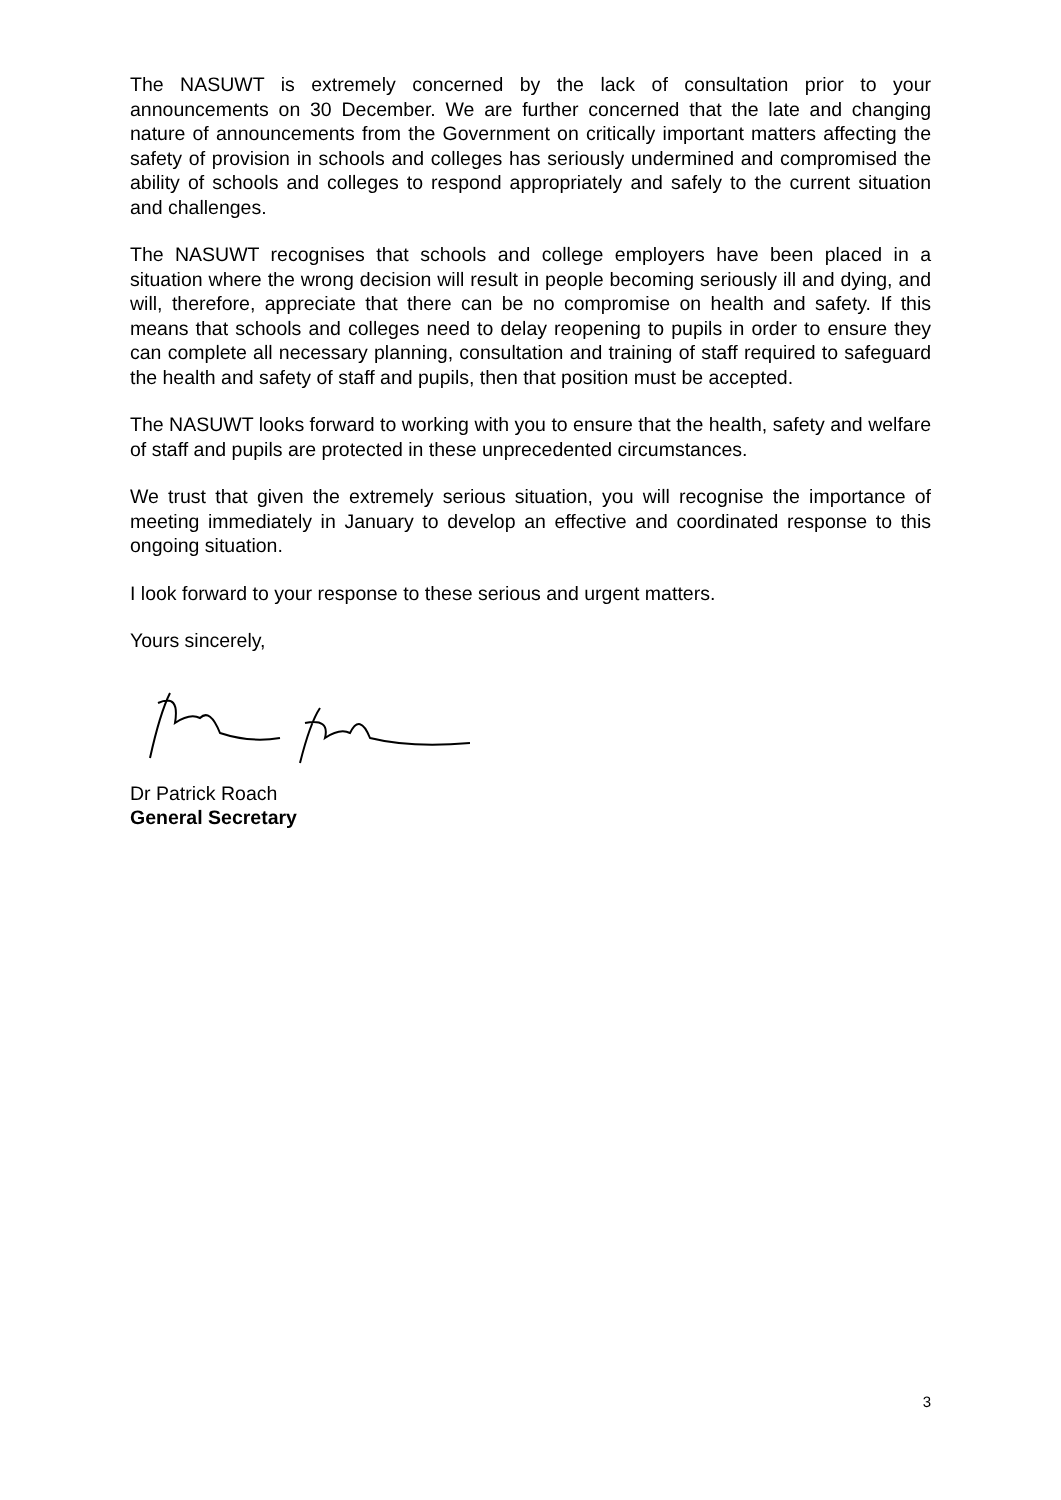The NASUWT is extremely concerned by the lack of consultation prior to your announcements on 30 December. We are further concerned that the late and changing nature of announcements from the Government on critically important matters affecting the safety of provision in schools and colleges has seriously undermined and compromised the ability of schools and colleges to respond appropriately and safely to the current situation and challenges.
The NASUWT recognises that schools and college employers have been placed in a situation where the wrong decision will result in people becoming seriously ill and dying, and will, therefore, appreciate that there can be no compromise on health and safety. If this means that schools and colleges need to delay reopening to pupils in order to ensure they can complete all necessary planning, consultation and training of staff required to safeguard the health and safety of staff and pupils, then that position must be accepted.
The NASUWT looks forward to working with you to ensure that the health, safety and welfare of staff and pupils are protected in these unprecedented circumstances.
We trust that given the extremely serious situation, you will recognise the importance of meeting immediately in January to develop an effective and coordinated response to this ongoing situation.
I look forward to your response to these serious and urgent matters.
Yours sincerely,
Dr Patrick Roach
General Secretary
3